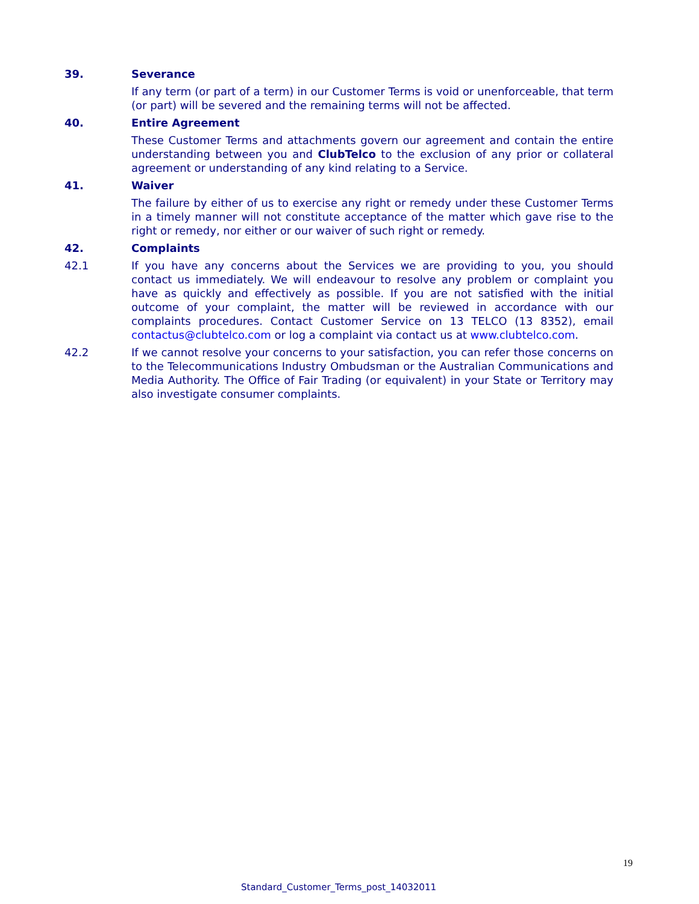39. Severance
If any term (or part of a term) in our Customer Terms is void or unenforceable, that term (or part) will be severed and the remaining terms will not be affected.
40. Entire Agreement
These Customer Terms and attachments govern our agreement and contain the entire understanding between you and ClubTelco to the exclusion of any prior or collateral agreement or understanding of any kind relating to a Service.
41. Waiver
The failure by either of us to exercise any right or remedy under these Customer Terms in a timely manner will not constitute acceptance of the matter which gave rise to the right or remedy, nor either or our waiver of such right or remedy.
42. Complaints
42.1 If you have any concerns about the Services we are providing to you, you should contact us immediately. We will endeavour to resolve any problem or complaint you have as quickly and effectively as possible. If you are not satisfied with the initial outcome of your complaint, the matter will be reviewed in accordance with our complaints procedures. Contact Customer Service on 13 TELCO (13 8352), email contactus@clubtelco.com or log a complaint via contact us at www.clubtelco.com.
42.2 If we cannot resolve your concerns to your satisfaction, you can refer those concerns on to the Telecommunications Industry Ombudsman or the Australian Communications and Media Authority. The Office of Fair Trading (or equivalent) in your State or Territory may also investigate consumer complaints.
19
Standard_Customer_Terms_post_14032011